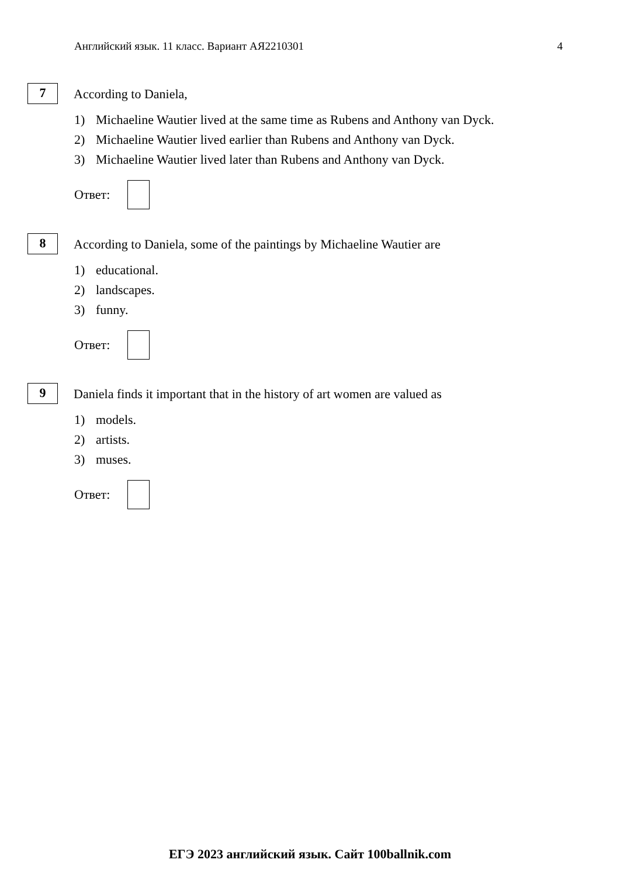Английский язык. 11 класс. Вариант АЯ2210301 4
7
According to Daniela,
1) Michaeline Wautier lived at the same time as Rubens and Anthony van Dyck.
2) Michaeline Wautier lived earlier than Rubens and Anthony van Dyck.
3) Michaeline Wautier lived later than Rubens and Anthony van Dyck.
Ответ:
8
According to Daniela, some of the paintings by Michaeline Wautier are
1) educational.
2) landscapes.
3) funny.
Ответ:
9
Daniela finds it important that in the history of art women are valued as
1) models.
2) artists.
3) muses.
Ответ:
ЕГЭ 2023 английский язык. Сайт 100ballnik.com